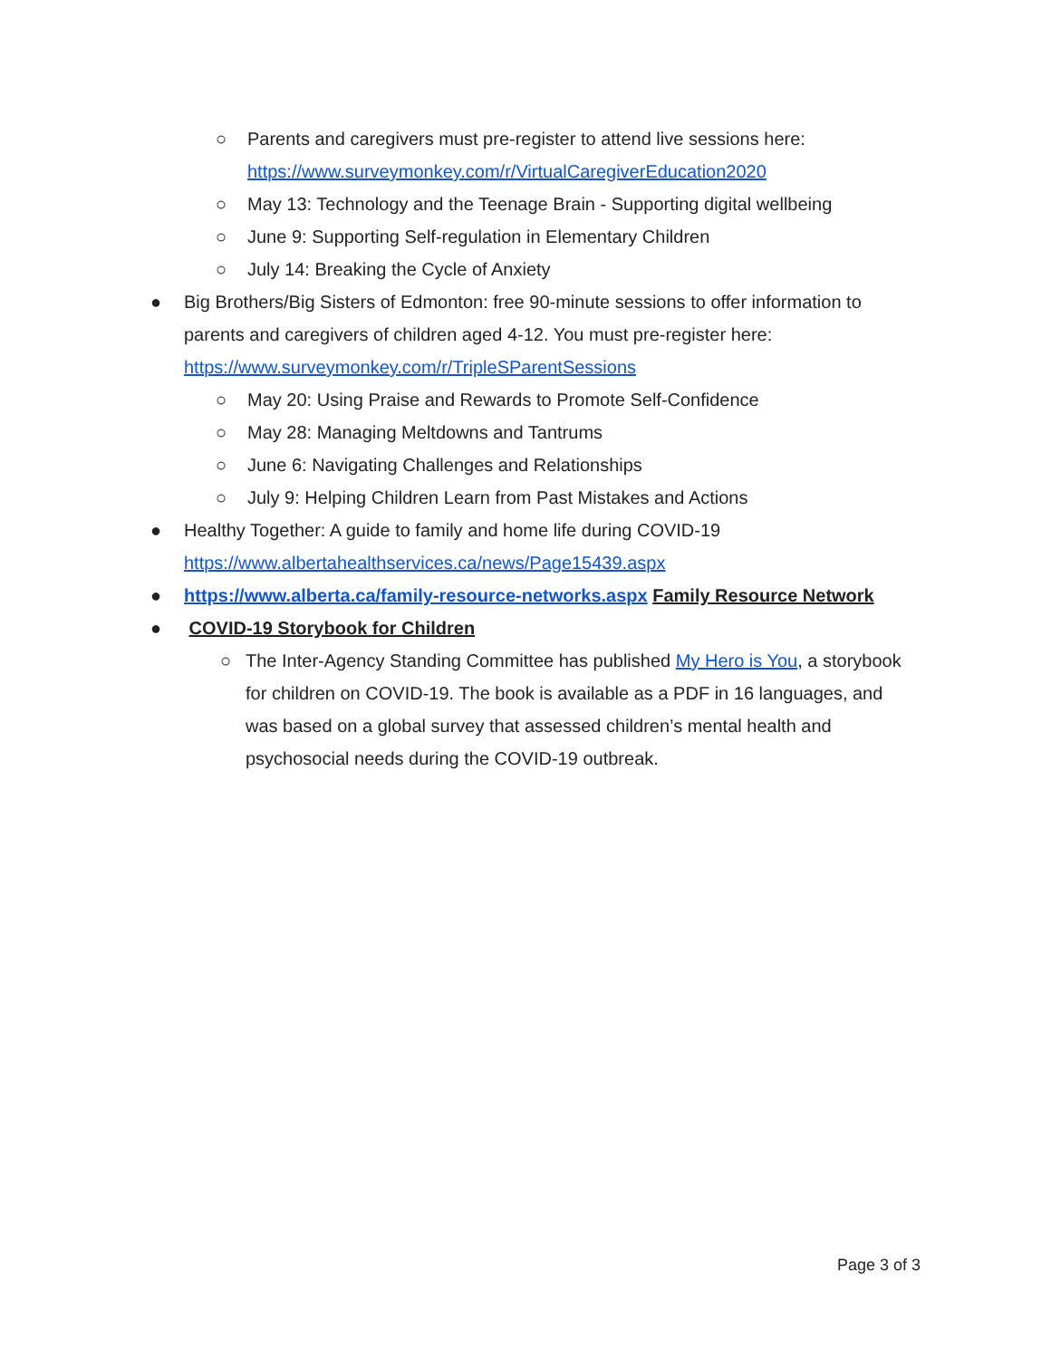○ Parents and caregivers must pre-register to attend live sessions here:
https://www.surveymonkey.com/r/VirtualCaregiverEducation2020
○ May 13: Technology and the Teenage Brain - Supporting digital wellbeing
○ June 9: Supporting Self-regulation in Elementary Children
○ July 14: Breaking the Cycle of Anxiety
● Big Brothers/Big Sisters of Edmonton: free 90-minute sessions to offer information to parents and caregivers of children aged 4-12. You must pre-register here: https://www.surveymonkey.com/r/TripleSParentSessions
○ May 20: Using Praise and Rewards to Promote Self-Confidence
○ May 28: Managing Meltdowns and Tantrums
○ June 6: Navigating Challenges and Relationships
○ July 9: Helping Children Learn from Past Mistakes and Actions
● Healthy Together: A guide to family and home life during COVID-19
https://www.albertahealthservices.ca/news/Page15439.aspx
● https://www.alberta.ca/family-resource-networks.aspx Family Resource Network
● COVID-19 Storybook for Children
○ The Inter-Agency Standing Committee has published My Hero is You, a storybook for children on COVID-19. The book is available as a PDF in 16 languages, and was based on a global survey that assessed children’s mental health and psychosocial needs during the COVID-19 outbreak.
Page 3 of 3